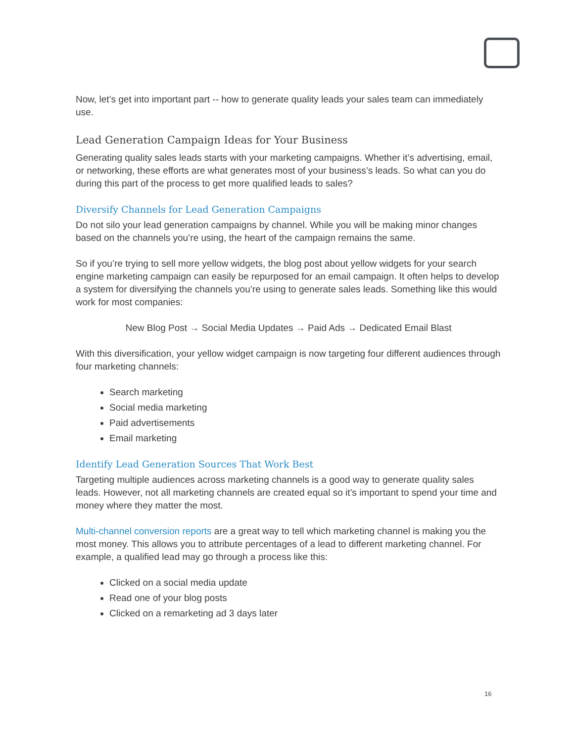Now, let’s get into important part -- how to generate quality leads your sales team can immediately use.
Lead Generation Campaign Ideas for Your Business
Generating quality sales leads starts with your marketing campaigns. Whether it’s advertising, email, or networking, these efforts are what generates most of your business’s leads. So what can you do during this part of the process to get more qualified leads to sales?
Diversify Channels for Lead Generation Campaigns
Do not silo your lead generation campaigns by channel. While you will be making minor changes based on the channels you’re using, the heart of the campaign remains the same.
So if you’re trying to sell more yellow widgets, the blog post about yellow widgets for your search engine marketing campaign can easily be repurposed for an email campaign. It often helps to develop a system for diversifying the channels you’re using to generate sales leads. Something like this would work for most companies:
New Blog Post → Social Media Updates → Paid Ads → Dedicated Email Blast
With this diversification, your yellow widget campaign is now targeting four different audiences through four marketing channels:
Search marketing
Social media marketing
Paid advertisements
Email marketing
Identify Lead Generation Sources That Work Best
Targeting multiple audiences across marketing channels is a good way to generate quality sales leads. However, not all marketing channels are created equal so it’s important to spend your time and money where they matter the most.
Multi-channel conversion reports are a great way to tell which marketing channel is making you the most money. This allows you to attribute percentages of a lead to different marketing channel. For example, a qualified lead may go through a process like this:
Clicked on a social media update
Read one of your blog posts
Clicked on a remarketing ad 3 days later
16